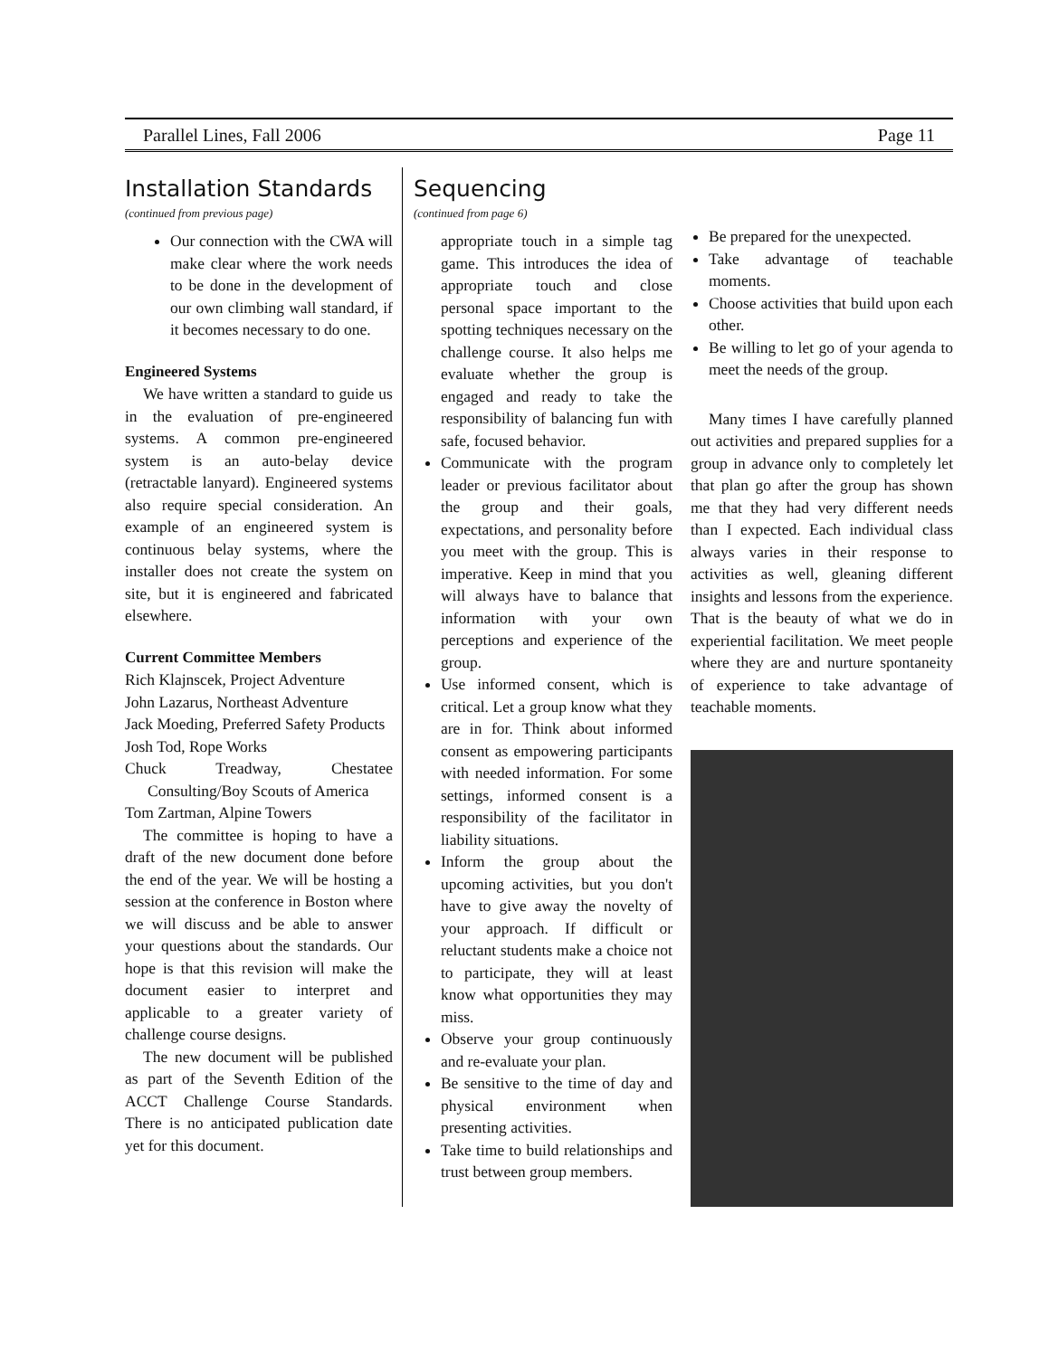Parallel Lines, Fall 2006 Page 11
Installation Standards
(continued from previous page)
Our connection with the CWA will make clear where the work needs to be done in the development of our own climbing wall standard, if it becomes necessary to do one.
Engineered Systems
We have written a standard to guide us in the evaluation of pre-engineered systems. A common pre-engineered system is an auto-belay device (retractable lanyard). Engineered systems also require special consideration. An example of an engineered system is continuous belay systems, where the installer does not create the system on site, but it is engineered and fabricated elsewhere.
Current Committee Members
Rich Klajnscek, Project Adventure
John Lazarus, Northeast Adventure
Jack Moeding, Preferred Safety Products
Josh Tod, Rope Works
Chuck Treadway, Chestatee Consulting/Boy Scouts of America
Tom Zartman, Alpine Towers
The committee is hoping to have a draft of the new document done before the end of the year. We will be hosting a session at the conference in Boston where we will discuss and be able to answer your questions about the standards. Our hope is that this revision will make the document easier to interpret and applicable to a greater variety of challenge course designs.
The new document will be published as part of the Seventh Edition of the ACCT Challenge Course Standards. There is no anticipated publication date yet for this document.
Sequencing
(continued from page 6)
appropriate touch in a simple tag game. This introduces the idea of appropriate touch and close personal space important to the spotting techniques necessary on the challenge course. It also helps me evaluate whether the group is engaged and ready to take the responsibility of balancing fun with safe, focused behavior.
Communicate with the program leader or previous facilitator about the group and their goals, expectations, and personality before you meet with the group. This is imperative. Keep in mind that you will always have to balance that information with your own perceptions and experience of the group.
Use informed consent, which is critical. Let a group know what they are in for. Think about informed consent as empowering participants with needed information. For some settings, informed consent is a responsibility of the facilitator in liability situations.
Inform the group about the upcoming activities, but you don't have to give away the novelty of your approach. If difficult or reluctant students make a choice not to participate, they will at least know what opportunities they may miss.
Observe your group continuously and re-evaluate your plan.
Be sensitive to the time of day and physical environment when presenting activities.
Take time to build relationships and trust between group members.
Be prepared for the unexpected.
Take advantage of teachable moments.
Choose activities that build upon each other.
Be willing to let go of your agenda to meet the needs of the group.
Many times I have carefully planned out activities and prepared supplies for a group in advance only to completely let that plan go after the group has shown me that they had very different needs than I expected. Each individual class always varies in their response to activities as well, gleaning different insights and lessons from the experience. That is the beauty of what we do in experiential facilitation. We meet people where they are and nurture spontaneity of experience to take advantage of teachable moments.